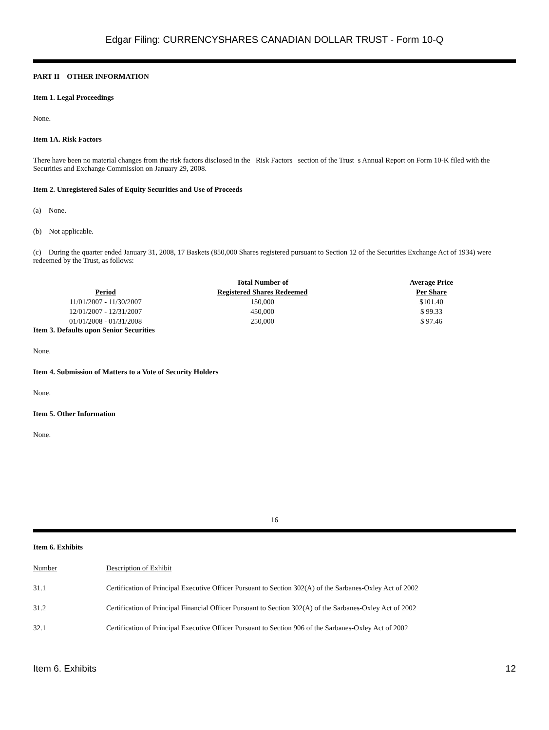Edgar Filing: CURRENCYSHARES CANADIAN DOLLAR TRUST - Form 10-Q
PART II OTHER INFORMATION
Item 1. Legal Proceedings
None.
Item 1A. Risk Factors
There have been no material changes from the risk factors disclosed in the Risk Factors section of the Trust s Annual Report on Form 10-K filed with the Securities and Exchange Commission on January 29, 2008.
Item 2. Unregistered Sales of Equity Securities and Use of Proceeds
(a) None.
(b) Not applicable.
(c) During the quarter ended January 31, 2008, 17 Baskets (850,000 Shares registered pursuant to Section 12 of the Securities Exchange Act of 1934) were redeemed by the Trust, as follows:
| | Total Number of | Average Price |
| --- | --- | --- |
| Period | Registered Shares Redeemed | Per Share |
| 11/01/2007 - 11/30/2007 | 150,000 | $101.40 |
| 12/01/2007 - 12/31/2007 | 450,000 | $ 99.33 |
| 01/01/2008 - 01/31/2008 | 250,000 | $ 97.46 |
Item 3. Defaults upon Senior Securities
None.
Item 4. Submission of Matters to a Vote of Security Holders
None.
Item 5. Other Information
None.
16
Item 6. Exhibits
| Number | Description of Exhibit |
| 31.1 | Certification of Principal Executive Officer Pursuant to Section 302(A) of the Sarbanes-Oxley Act of 2002 |
| 31.2 | Certification of Principal Financial Officer Pursuant to Section 302(A) of the Sarbanes-Oxley Act of 2002 |
| 32.1 | Certification of Principal Executive Officer Pursuant to Section 906 of the Sarbanes-Oxley Act of 2002 |
Item 6. Exhibits 12